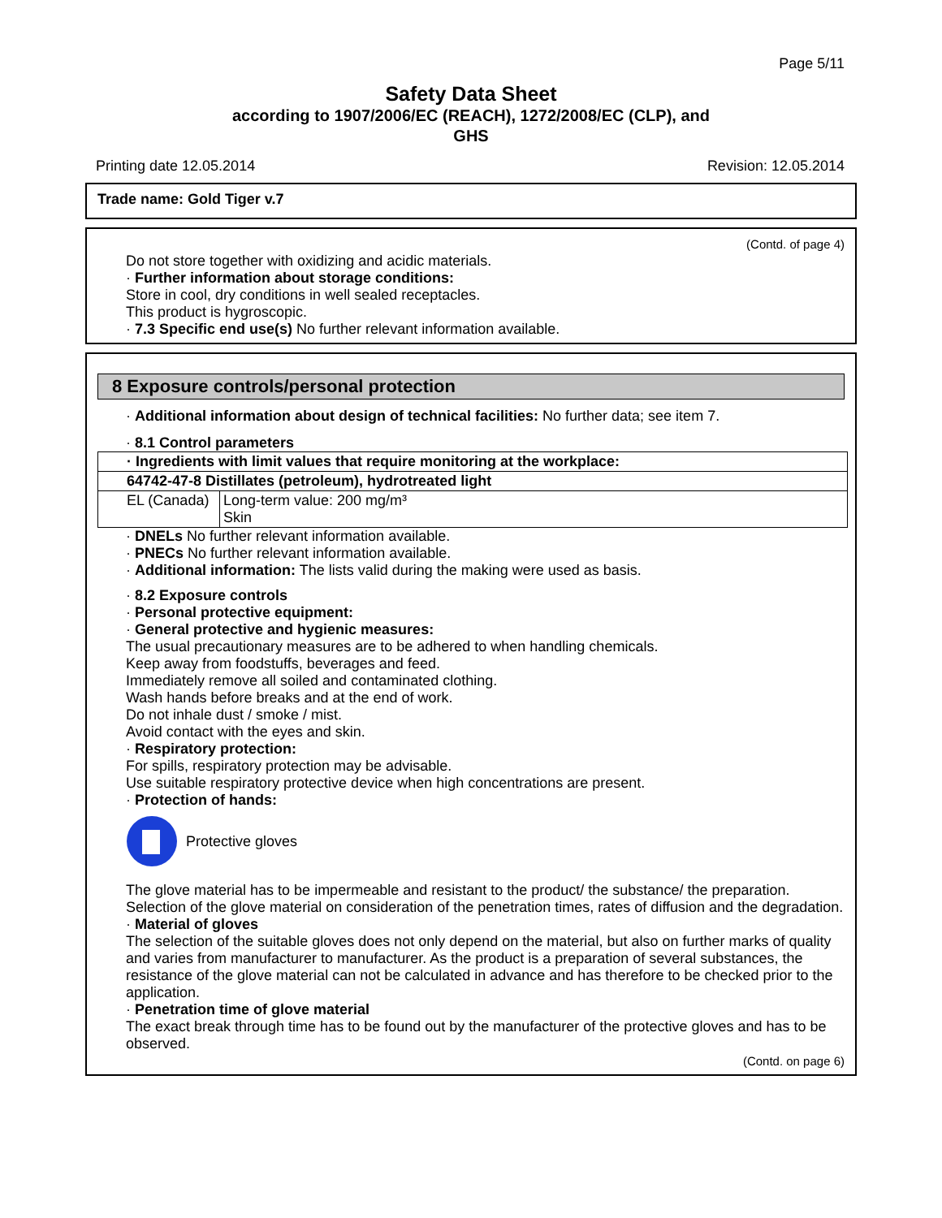Page 5/11
Safety Data Sheet
according to 1907/2006/EC (REACH), 1272/2008/EC (CLP), and
GHS
Printing date 12.05.2014 Revision: 12.05.2014
Trade name: Gold Tiger v.7
(Contd. of page 4)
Do not store together with oxidizing and acidic materials.
· Further information about storage conditions:
Store in cool, dry conditions in well sealed receptacles.
This product is hygroscopic.
· 7.3 Specific end use(s) No further relevant information available.
8 Exposure controls/personal protection
· Additional information about design of technical facilities: No further data; see item 7.
· 8.1 Control parameters
| · Ingredients with limit values that require monitoring at the workplace: | |
| 64742-47-8 Distillates (petroleum), hydrotreated light | |
| EL (Canada) | Long-term value: 200 mg/m³ Skin |
· DNELs No further relevant information available.
· PNECs No further relevant information available.
· Additional information: The lists valid during the making were used as basis.
· 8.2 Exposure controls
· Personal protective equipment:
· General protective and hygienic measures:
The usual precautionary measures are to be adhered to when handling chemicals.
Keep away from foodstuffs, beverages and feed.
Immediately remove all soiled and contaminated clothing.
Wash hands before breaks and at the end of work.
Do not inhale dust / smoke / mist.
Avoid contact with the eyes and skin.
· Respiratory protection:
For spills, respiratory protection may be advisable.
Use suitable respiratory protective device when high concentrations are present.
· Protection of hands:
Protective gloves
The glove material has to be impermeable and resistant to the product/ the substance/ the preparation.
Selection of the glove material on consideration of the penetration times, rates of diffusion and the degradation.
· Material of gloves
The selection of the suitable gloves does not only depend on the material, but also on further marks of quality and varies from manufacturer to manufacturer. As the product is a preparation of several substances, the resistance of the glove material can not be calculated in advance and has therefore to be checked prior to the application.
· Penetration time of glove material
The exact break through time has to be found out by the manufacturer of the protective gloves and has to be observed.
(Contd. on page 6)